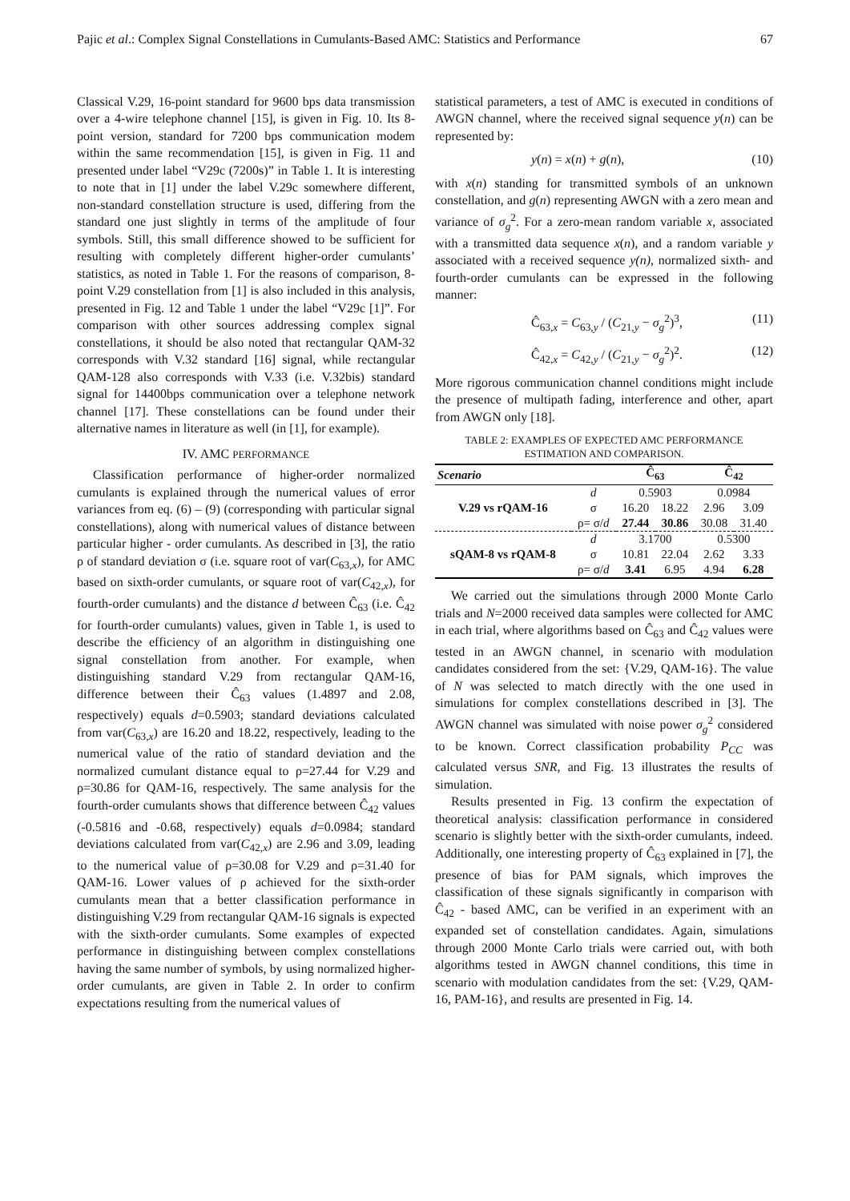Pajic et al.: Complex Signal Constellations in Cumulants-Based AMC: Statistics and Performance 67
Classical V.29, 16-point standard for 9600 bps data transmission over a 4-wire telephone channel [15], is given in Fig. 10. Its 8-point version, standard for 7200 bps communication modem within the same recommendation [15], is given in Fig. 11 and presented under label “V29c (7200s)” in Table 1. It is interesting to note that in [1] under the label V.29c somewhere different, non-standard constellation structure is used, differing from the standard one just slightly in terms of the amplitude of four symbols. Still, this small difference showed to be sufficient for resulting with completely different higher-order cumulants’ statistics, as noted in Table 1. For the reasons of comparison, 8-point V.29 constellation from [1] is also included in this analysis, presented in Fig. 12 and Table 1 under the label “V29c [1]”. For comparison with other sources addressing complex signal constellations, it should be also noted that rectangular QAM-32 corresponds with V.32 standard [16] signal, while rectangular QAM-128 also corresponds with V.33 (i.e. V.32bis) standard signal for 14400bps communication over a telephone network channel [17]. These constellations can be found under their alternative names in literature as well (in [1], for example).
IV. AMC PERFORMANCE
Classification performance of higher-order normalized cumulants is explained through the numerical values of error variances from eq. (6) – (9) (corresponding with particular signal constellations), along with numerical values of distance between particular higher - order cumulants. As described in [3], the ratio ρ of standard deviation σ (i.e. square root of var(C<sub>63,x</sub>), for AMC based on sixth-order cumulants, or square root of var(C<sub>42,x</sub>), for fourth-order cumulants) and the distance d between Ĉ<sub>63</sub> (i.e. Ĉ<sub>42</sub> for fourth-order cumulants) values, given in Table 1, is used to describe the efficiency of an algorithm in distinguishing one signal constellation from another. For example, when distinguishing standard V.29 from rectangular QAM-16, difference between their Ĉ<sub>63</sub> values (1.4897 and 2.08, respectively) equals d=0.5903; standard deviations calculated from var(C<sub>63,x</sub>) are 16.20 and 18.22, respectively, leading to the numerical value of the ratio of standard deviation and the normalized cumulant distance equal to ρ=27.44 for V.29 and ρ=30.86 for QAM-16, respectively. The same analysis for the fourth-order cumulants shows that difference between Ĉ<sub>42</sub> values (-0.5816 and -0.68, respectively) equals d=0.0984; standard deviations calculated from var(C<sub>42,x</sub>) are 2.96 and 3.09, leading to the numerical value of ρ=30.08 for V.29 and ρ=31.40 for QAM-16. Lower values of ρ achieved for the sixth-order cumulants mean that a better classification performance in distinguishing V.29 from rectangular QAM-16 signals is expected with the sixth-order cumulants. Some examples of expected performance in distinguishing between complex constellations having the same number of symbols, by using normalized higher-order cumulants, are given in Table 2. In order to confirm expectations resulting from the numerical values of
statistical parameters, a test of AMC is executed in conditions of AWGN channel, where the received signal sequence y(n) can be represented by:
y(n) = x(n) + g(n), (10)
with x(n) standing for transmitted symbols of an unknown constellation, and g(n) representing AWGN with a zero mean and variance of σ<sub>g</sub><sup>2</sup>. For a zero-mean random variable x, associated with a transmitted data sequence x(n), and a random variable y associated with a received sequence y(n), normalized sixth- and fourth-order cumulants can be expressed in the following manner:
Ĉ<sub>63,x</sub> = C<sub>63,y</sub> / (C<sub>21,y</sub> − σ<sub>g</sub><sup>2</sup>)<sup>3</sup>, (11)
Ĉ<sub>42,x</sub> = C<sub>42,y</sub> / (C<sub>21,y</sub> − σ<sub>g</sub><sup>2</sup>)<sup>2</sup>. (12)
More rigorous communication channel conditions might include the presence of multipath fading, interference and other, apart from AWGN only [18].
TABLE 2: EXAMPLES OF EXPECTED AMC PERFORMANCE
ESTIMATION AND COMPARISON.
| Scenario | | Ĉ<sub>63</sub> | | Ĉ<sub>42</sub> | |
| --- | --- | --- | --- | --- | --- |
| V.29 vs rQAM-16 | d | 0.5903 | | 0.0984 | |
| | σ | 16.20 | 18.22 | 2.96 | 3.09 |
| | ρ= σ/ d | 27.44 | 30.86 | 30.08 | 31.40 |
| sQAM-8 vs rQAM-8 | d | 3.1700 | | 0.5300 | |
| | σ | 10.81 | 22.04 | 2.62 | 3.33 |
| | ρ= σ/ d | 3.41 | 6.95 | 4.94 | 6.28 |
We carried out the simulations through 2000 Monte Carlo trials and N=2000 received data samples were collected for AMC in each trial, where algorithms based on Ĉ<sub>63</sub> and Ĉ<sub>42</sub> values were tested in an AWGN channel, in scenario with modulation candidates considered from the set: {V.29, QAM-16}. The value of N was selected to match directly with the one used in simulations for complex constellations described in [3]. The AWGN channel was simulated with noise power σ<sub>g</sub><sup>2</sup> considered to be known. Correct classification probability P<sub>CC</sub> was calculated versus SNR, and Fig. 13 illustrates the results of simulation.
Results presented in Fig. 13 confirm the expectation of theoretical analysis: classification performance in considered scenario is slightly better with the sixth-order cumulants, indeed. Additionally, one interesting property of Ĉ<sub>63</sub> explained in [7], the presence of bias for PAM signals, which improves the classification of these signals significantly in comparison with Ĉ<sub>42</sub> - based AMC, can be verified in an experiment with an expanded set of constellation candidates. Again, simulations through 2000 Monte Carlo trials were carried out, with both algorithms tested in AWGN channel conditions, this time in scenario with modulation candidates from the set: {V.29, QAM-16, PAM-16}, and results are presented in Fig. 14.